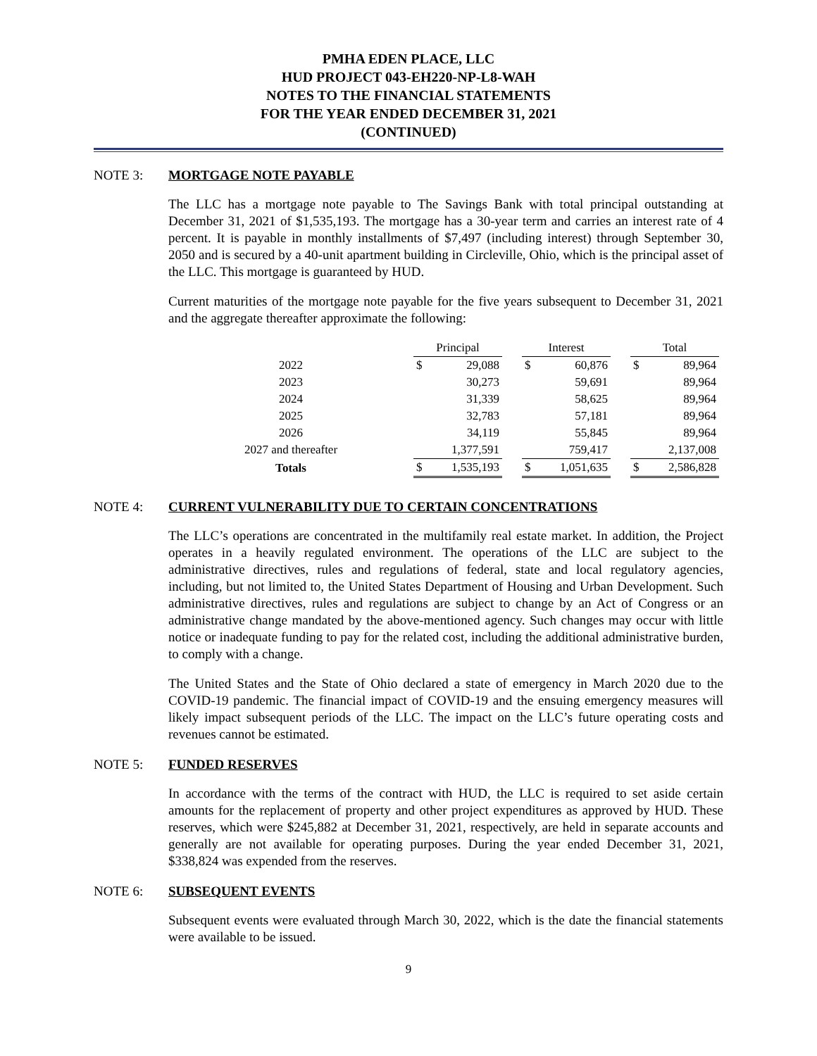PMHA EDEN PLACE, LLC
HUD PROJECT 043-EH220-NP-L8-WAH
NOTES TO THE FINANCIAL STATEMENTS
FOR THE YEAR ENDED DECEMBER 31, 2021
(CONTINUED)
NOTE 3: MORTGAGE NOTE PAYABLE
The LLC has a mortgage note payable to The Savings Bank with total principal outstanding at December 31, 2021 of $1,535,193. The mortgage has a 30-year term and carries an interest rate of 4 percent. It is payable in monthly installments of $7,497 (including interest) through September 30, 2050 and is secured by a 40-unit apartment building in Circleville, Ohio, which is the principal asset of the LLC. This mortgage is guaranteed by HUD.
Current maturities of the mortgage note payable for the five years subsequent to December 31, 2021 and the aggregate thereafter approximate the following:
| | Principal | | | Interest | | | Total | |
| 2022 | $ | 29,088 | | $ | 60,876 | | $ | 89,964 |
| 2023 | | 30,273 | | | 59,691 | | | 89,964 |
| 2024 | | 31,339 | | | 58,625 | | | 89,964 |
| 2025 | | 32,783 | | | 57,181 | | | 89,964 |
| 2026 | | 34,119 | | | 55,845 | | | 89,964 |
| 2027 and thereafter | | 1,377,591 | | | 759,417 | | | 2,137,008 |
| Totals | $ | 1,535,193 | | $ | 1,051,635 | | $ | 2,586,828 |
NOTE 4: CURRENT VULNERABILITY DUE TO CERTAIN CONCENTRATIONS
The LLC’s operations are concentrated in the multifamily real estate market. In addition, the Project operates in a heavily regulated environment. The operations of the LLC are subject to the administrative directives, rules and regulations of federal, state and local regulatory agencies, including, but not limited to, the United States Department of Housing and Urban Development. Such administrative directives, rules and regulations are subject to change by an Act of Congress or an administrative change mandated by the above-mentioned agency. Such changes may occur with little notice or inadequate funding to pay for the related cost, including the additional administrative burden, to comply with a change.
The United States and the State of Ohio declared a state of emergency in March 2020 due to the COVID-19 pandemic. The financial impact of COVID-19 and the ensuing emergency measures will likely impact subsequent periods of the LLC. The impact on the LLC’s future operating costs and revenues cannot be estimated.
NOTE 5: FUNDED RESERVES
In accordance with the terms of the contract with HUD, the LLC is required to set aside certain amounts for the replacement of property and other project expenditures as approved by HUD. These reserves, which were $245,882 at December 31, 2021, respectively, are held in separate accounts and generally are not available for operating purposes. During the year ended December 31, 2021, $338,824 was expended from the reserves.
NOTE 6: SUBSEQUENT EVENTS
Subsequent events were evaluated through March 30, 2022, which is the date the financial statements were available to be issued.
9